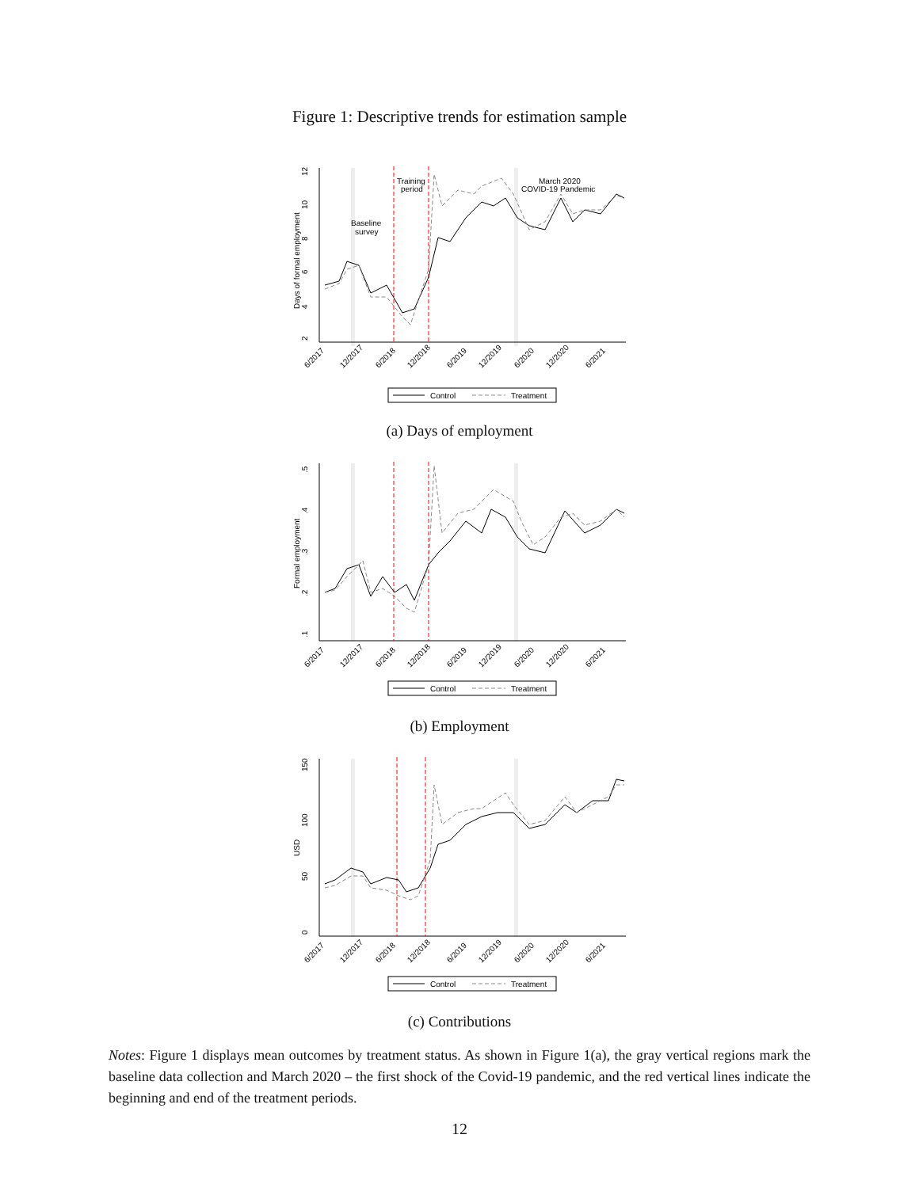Figure 1: Descriptive trends for estimation sample
2
4
6
8
10
12
Days of formal employment
Baseline
survey
Training
period
March 2020
COVID-19 Pandemic
6/2017
12/2017
6/2018
12/2018
6/2019
12/2019
6/2020
12/2020
6/2021
Control
Treatment
(a) Days of employment
.1
.2
.3
.4
.5
Formal employment
6/2017
12/2017
6/2018
12/2018
6/2019
12/2019
6/2020
12/2020
6/2021
Control
Treatment
(b) Employment
0
50
100
150
USD
6/2017
12/2017
6/2018
12/2018
6/2019
12/2019
6/2020
12/2020
6/2021
Control
Treatment
(c) Contributions
Notes: Figure 1 displays mean outcomes by treatment status. As shown in Figure 1(a), the gray vertical regions mark the baseline data collection and March 2020 – the first shock of the Covid-19 pandemic, and the red vertical lines indicate the beginning and end of the treatment periods.
12